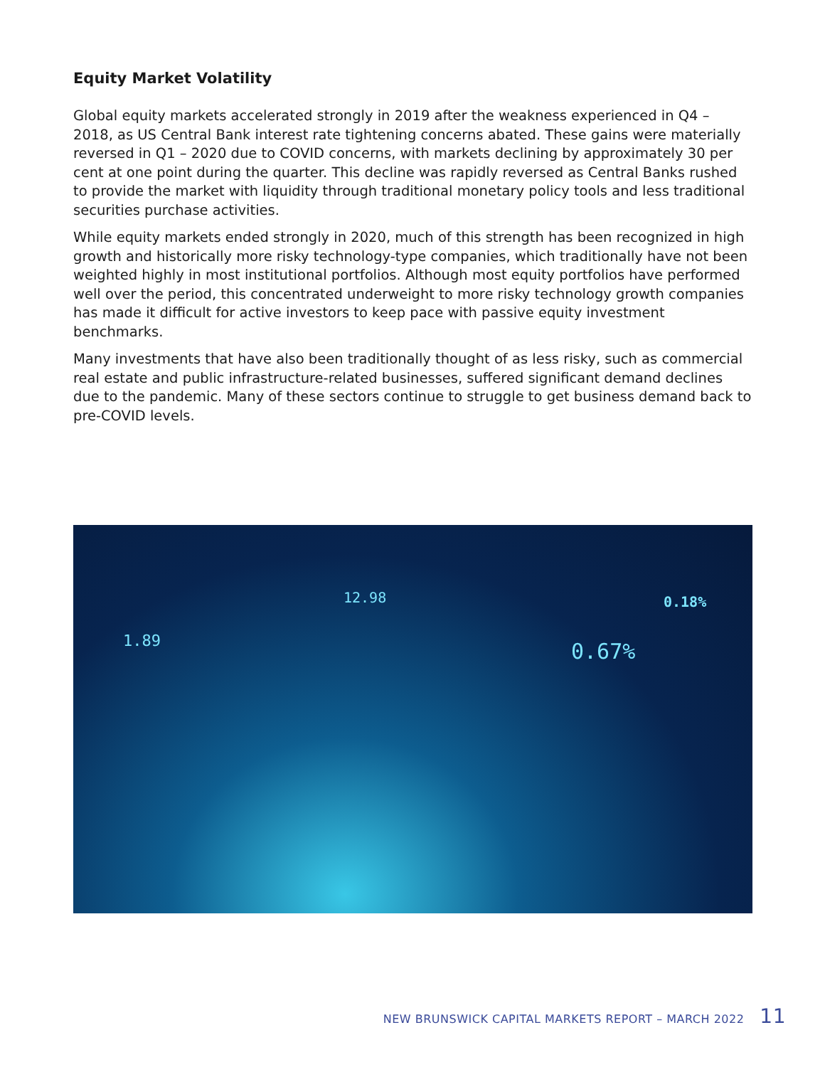Equity Market Volatility
Global equity markets accelerated strongly in 2019 after the weakness experienced in Q4 – 2018, as US Central Bank interest rate tightening concerns abated. These gains were materially reversed in Q1 – 2020 due to COVID concerns, with markets declining by approximately 30 per cent at one point during the quarter. This decline was rapidly reversed as Central Banks rushed to provide the market with liquidity through traditional monetary policy tools and less traditional securities purchase activities.
While equity markets ended strongly in 2020, much of this strength has been recognized in high growth and historically more risky technology-type companies, which traditionally have not been weighted highly in most institutional portfolios. Although most equity portfolios have performed well over the period, this concentrated underweight to more risky technology growth companies has made it difficult for active investors to keep pace with passive equity investment benchmarks.
Many investments that have also been traditionally thought of as less risky, such as commercial real estate and public infrastructure-related businesses, suffered significant demand declines due to the pandemic. Many of these sectors continue to struggle to get business demand back to pre-COVID levels.
0.18%
0.67% 1.89
12.98
NEW BRUNSWICK CAPITAL MARKETS REPORT – MARCH 2022 11